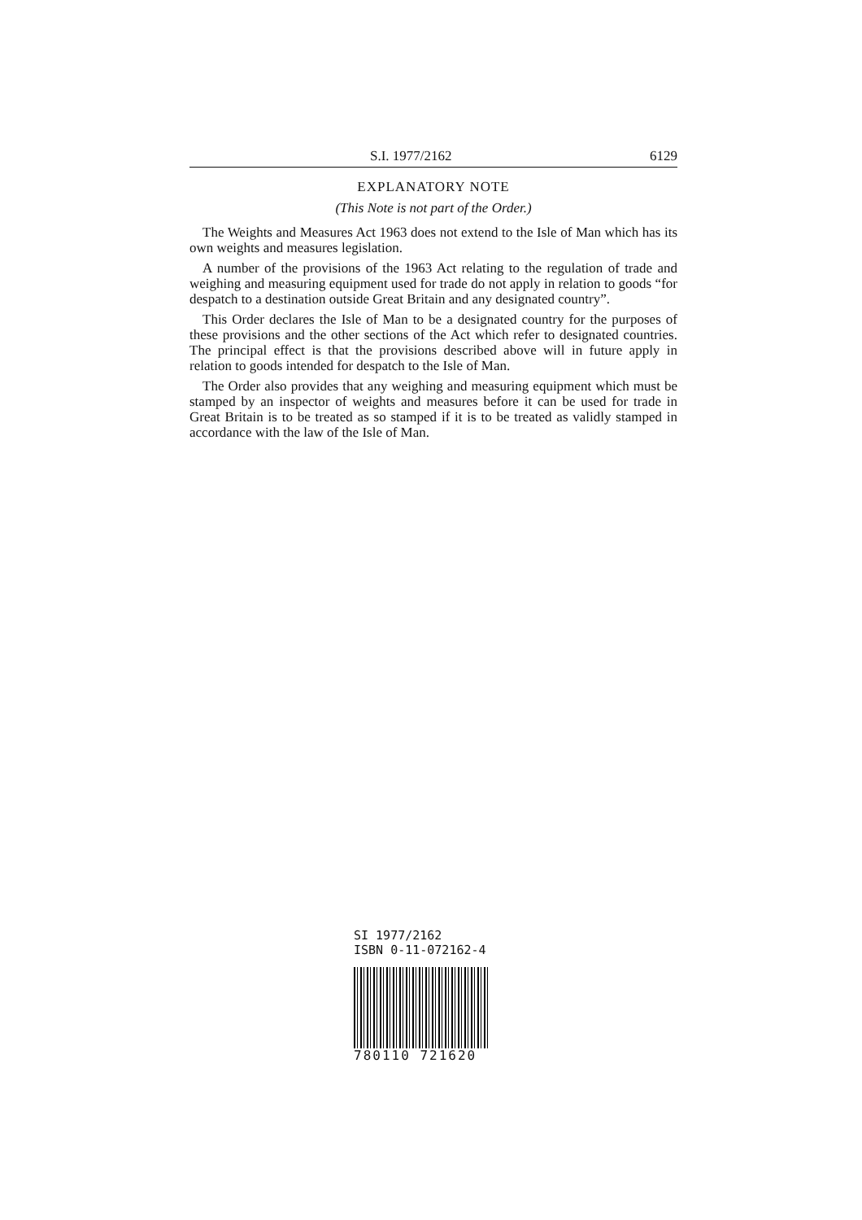S.I. 1977/2162 6129
EXPLANATORY NOTE
(This Note is not part of the Order.)
The Weights and Measures Act 1963 does not extend to the Isle of Man which has its own weights and measures legislation.
A number of the provisions of the 1963 Act relating to the regulation of trade and weighing and measuring equipment used for trade do not apply in relation to goods “for despatch to a destination outside Great Britain and any designated country”.
This Order declares the Isle of Man to be a designated country for the purposes of these provisions and the other sections of the Act which refer to designated countries. The principal effect is that the provisions described above will in future apply in relation to goods intended for despatch to the Isle of Man.
The Order also provides that any weighing and measuring equipment which must be stamped by an inspector of weights and measures before it can be used for trade in Great Britain is to be treated as so stamped if it is to be treated as validly stamped in accordance with the law of the Isle of Man.
SI 1977/2162
ISBN 0-11-072162-4
780110 721620